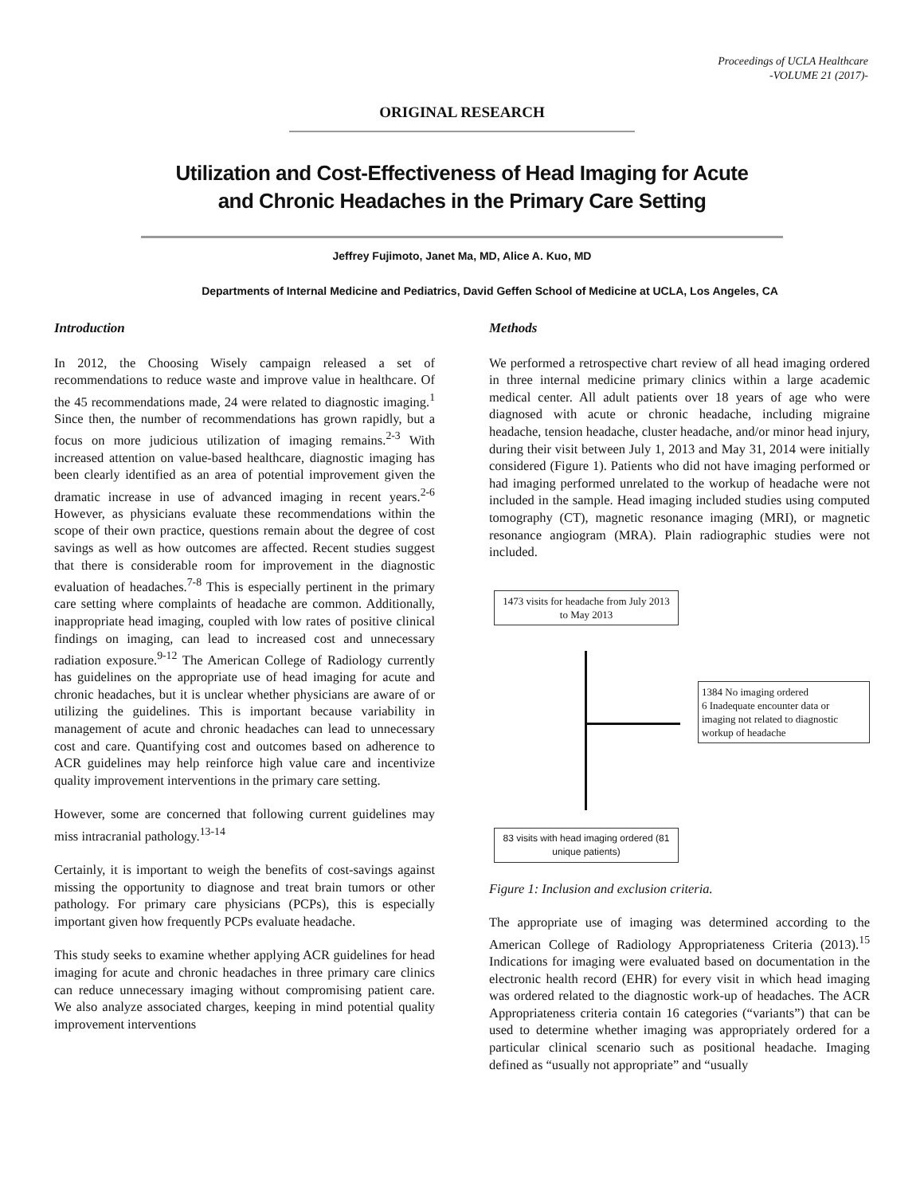Proceedings of UCLA Healthcare
-VOLUME 21 (2017)-
ORIGINAL RESEARCH
Utilization and Cost-Effectiveness of Head Imaging for Acute
and Chronic Headaches in the Primary Care Setting
Jeffrey Fujimoto, Janet Ma, MD, Alice A. Kuo, MD
Departments of Internal Medicine and Pediatrics, David Geffen School of Medicine at UCLA, Los Angeles, CA
Introduction
In 2012, the Choosing Wisely campaign released a set of recommendations to reduce waste and improve value in healthcare. Of the 45 recommendations made, 24 were related to diagnostic imaging.<sup>1</sup> Since then, the number of recommendations has grown rapidly, but a focus on more judicious utilization of imaging remains.<sup>2-3</sup> With increased attention on value-based healthcare, diagnostic imaging has been clearly identified as an area of potential improvement given the dramatic increase in use of advanced imaging in recent years.<sup>2-6</sup> However, as physicians evaluate these recommendations within the scope of their own practice, questions remain about the degree of cost savings as well as how outcomes are affected. Recent studies suggest that there is considerable room for improvement in the diagnostic evaluation of headaches.<sup>7-8</sup> This is especially pertinent in the primary care setting where complaints of headache are common. Additionally, inappropriate head imaging, coupled with low rates of positive clinical findings on imaging, can lead to increased cost and unnecessary radiation exposure.<sup>9-12</sup> The American College of Radiology currently has guidelines on the appropriate use of head imaging for acute and chronic headaches, but it is unclear whether physicians are aware of or utilizing the guidelines. This is important because variability in management of acute and chronic headaches can lead to unnecessary cost and care. Quantifying cost and outcomes based on adherence to ACR guidelines may help reinforce high value care and incentivize quality improvement interventions in the primary care setting.
However, some are concerned that following current guidelines may miss intracranial pathology.<sup>13-14</sup>
Certainly, it is important to weigh the benefits of cost-savings against missing the opportunity to diagnose and treat brain tumors or other pathology. For primary care physicians (PCPs), this is especially important given how frequently PCPs evaluate headache.
This study seeks to examine whether applying ACR guidelines for head imaging for acute and chronic headaches in three primary care clinics can reduce unnecessary imaging without compromising patient care. We also analyze associated charges, keeping in mind potential quality improvement interventions
Methods
We performed a retrospective chart review of all head imaging ordered in three internal medicine primary clinics within a large academic medical center. All adult patients over 18 years of age who were diagnosed with acute or chronic headache, including migraine headache, tension headache, cluster headache, and/or minor head injury, during their visit between July 1, 2013 and May 31, 2014 were initially considered (Figure 1). Patients who did not have imaging performed or had imaging performed unrelated to the workup of headache were not included in the sample. Head imaging included studies using computed tomography (CT), magnetic resonance imaging (MRI), or magnetic resonance angiogram (MRA). Plain radiographic studies were not included.
1473 visits for headache from July 2013 to May 2013
1384 No imaging ordered
6 Inadequate encounter data or imaging not related to diagnostic workup of headache
83 visits with head imaging ordered (81 unique patients)
Figure 1: Inclusion and exclusion criteria.
The appropriate use of imaging was determined according to the American College of Radiology Appropriateness Criteria (2013).<sup>15</sup> Indications for imaging were evaluated based on documentation in the electronic health record (EHR) for every visit in which head imaging was ordered related to the diagnostic work-up of headaches. The ACR Appropriateness criteria contain 16 categories (“variants”) that can be used to determine whether imaging was appropriately ordered for a particular clinical scenario such as positional headache. Imaging defined as “usually not appropriate” and “usually